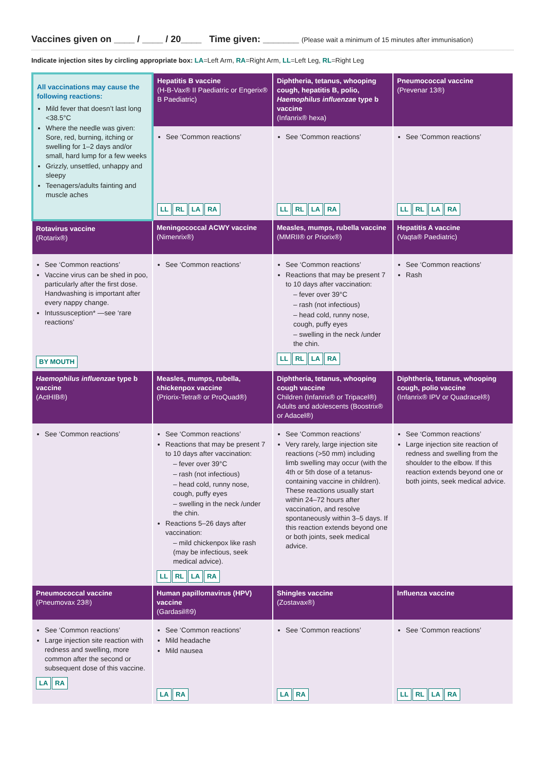Vaccines given on ____ / ____ / 20____ Time given: _______ (Please wait a minimum of 15 minutes after immunisation)
Indicate injection sites by circling appropriate box: LA=Left Arm, RA=Right Arm, LL=Left Leg, RL=Right Leg
| All vaccinations may cause the following reactions: Mild fever that doesn’t last long <38.5°C Where the needle was given: Sore, red, burning, itching or swelling for 1–2 days and/or small, hard lump for a few weeks Grizzly, unsettled, unhappy and sleepy Teenagers/adults fainting and muscle aches | Hepatitis B vaccine (H-B-Vax® II Paediatric or Engerix® B Paediatric) | Diphtheria, tetanus, whooping cough, hepatitis B, polio, Haemophilus influenzae type b vaccine (Infanrix® hexa) | Pneumococcal vaccine (Prevenar 13®) |
| | See ‘Common reactions’ LL RL LA RA | See ‘Common reactions’ LL RL LA RA | See ‘Common reactions’ LL RL LA RA |
| Rotavirus vaccine (Rotarix®) | Meningococcal ACWY vaccine (Nimenrix®) | Measles, mumps, rubella vaccine (MMRII® or Priorix®) | Hepatitis A vaccine (Vaqta® Paediatric) |
| See ‘Common reactions’ Vaccine virus can be shed in poo, particularly after the first dose. Handwashing is important after every nappy change. Intussusception* —see ‘rare reactions’ BY MOUTH | See ‘Common reactions’ | See ‘Common reactions’ Reactions that may be present 7 to 10 days after vaccination: – fever over 39°C – rash (not infectious) – head cold, runny nose, cough, puffy eyes – swelling in the neck /under the chin. LL RL LA RA | See ‘Common reactions’ Rash |
| Haemophilus influenzae type b vaccine (ActHIB®) | Measles, mumps, rubella, chickenpox vaccine (Priorix-Tetra® or ProQuad®) | Diphtheria, tetanus, whooping cough vaccine Children (Infanrix® or Tripacel®) Adults and adolescents (Boostrix® or Adacel®) | Diphtheria, tetanus, whooping cough, polio vaccine (Infanrix® IPV or Quadracel®) |
| See ‘Common reactions’ | See ‘Common reactions’ Reactions that may be present 7 to 10 days after vaccination: – fever over 39°C – rash (not infectious) – head cold, runny nose, cough, puffy eyes – swelling in the neck /under the chin. Reactions 5–26 days after vaccination: – mild chickenpox like rash (may be infectious, seek medical advice). LL RL LA RA | See ‘Common reactions’ Very rarely, large injection site reactions (>50 mm) including limb swelling may occur (with the 4th or 5th dose of a tetanus-containing vaccine in children). These reactions usually start within 24–72 hours after vaccination, and resolve spontaneously within 3–5 days. If this reaction extends beyond one or both joints, seek medical advice. | See ‘Common reactions’ Large injection site reaction of redness and swelling from the shoulder to the elbow. If this reaction extends beyond one or both joints, seek medical advice. |
| Pneumococcal vaccine (Pneumovax 23®) | Human papillomavirus (HPV) vaccine (Gardasil®9) | Shingles vaccine (Zostavax®) | Influenza vaccine |
| See ‘Common reactions’ Large injection site reaction with redness and swelling, more common after the second or subsequent dose of this vaccine. LA RA | See ‘Common reactions’ Mild headache Mild nausea LA RA | See ‘Common reactions’ LA RA | See ‘Common reactions’ LL RL LA RA |